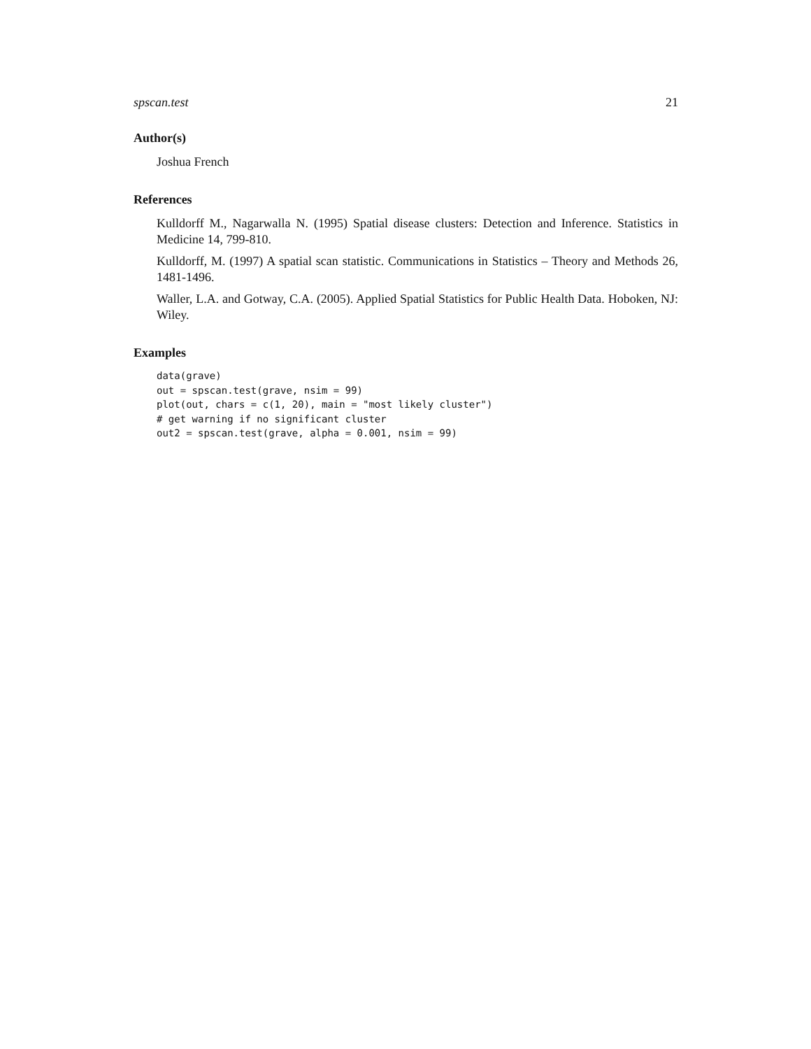spscan.test 21
Author(s)
Joshua French
References
Kulldorff M., Nagarwalla N. (1995) Spatial disease clusters: Detection and Inference. Statistics in Medicine 14, 799-810.
Kulldorff, M. (1997) A spatial scan statistic. Communications in Statistics – Theory and Methods 26, 1481-1496.
Waller, L.A. and Gotway, C.A. (2005). Applied Spatial Statistics for Public Health Data. Hoboken, NJ: Wiley.
Examples
data(grave)
out = spscan.test(grave, nsim = 99)
plot(out, chars = c(1, 20), main = "most likely cluster")
# get warning if no significant cluster
out2 = spscan.test(grave, alpha = 0.001, nsim = 99)